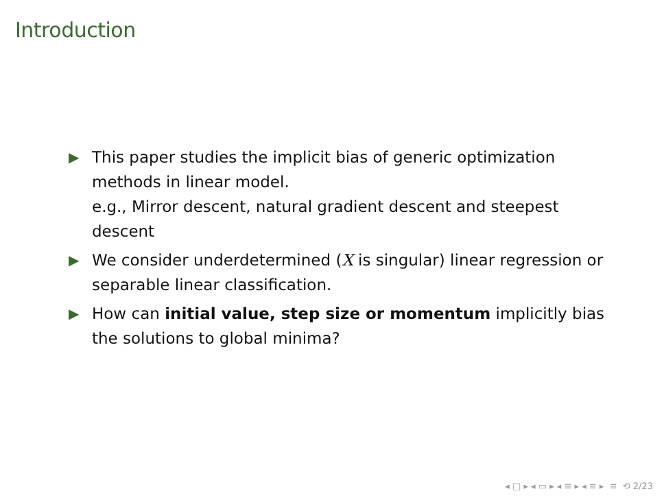Introduction
▶ This paper studies the implicit bias of generic optimization methods in linear model.
e.g., Mirror descent, natural gradient descent and steepest descent
▶ We consider underdetermined (X is singular) linear regression or separable linear classification.
▶ How can initial value, step size or momentum implicitly bias the solutions to global minima?
◂ □ ▸ ◂ ▭ ▸ ◂ ≡ ▸ ◂ ≡ ▸ ≡ ⟲ 2/23